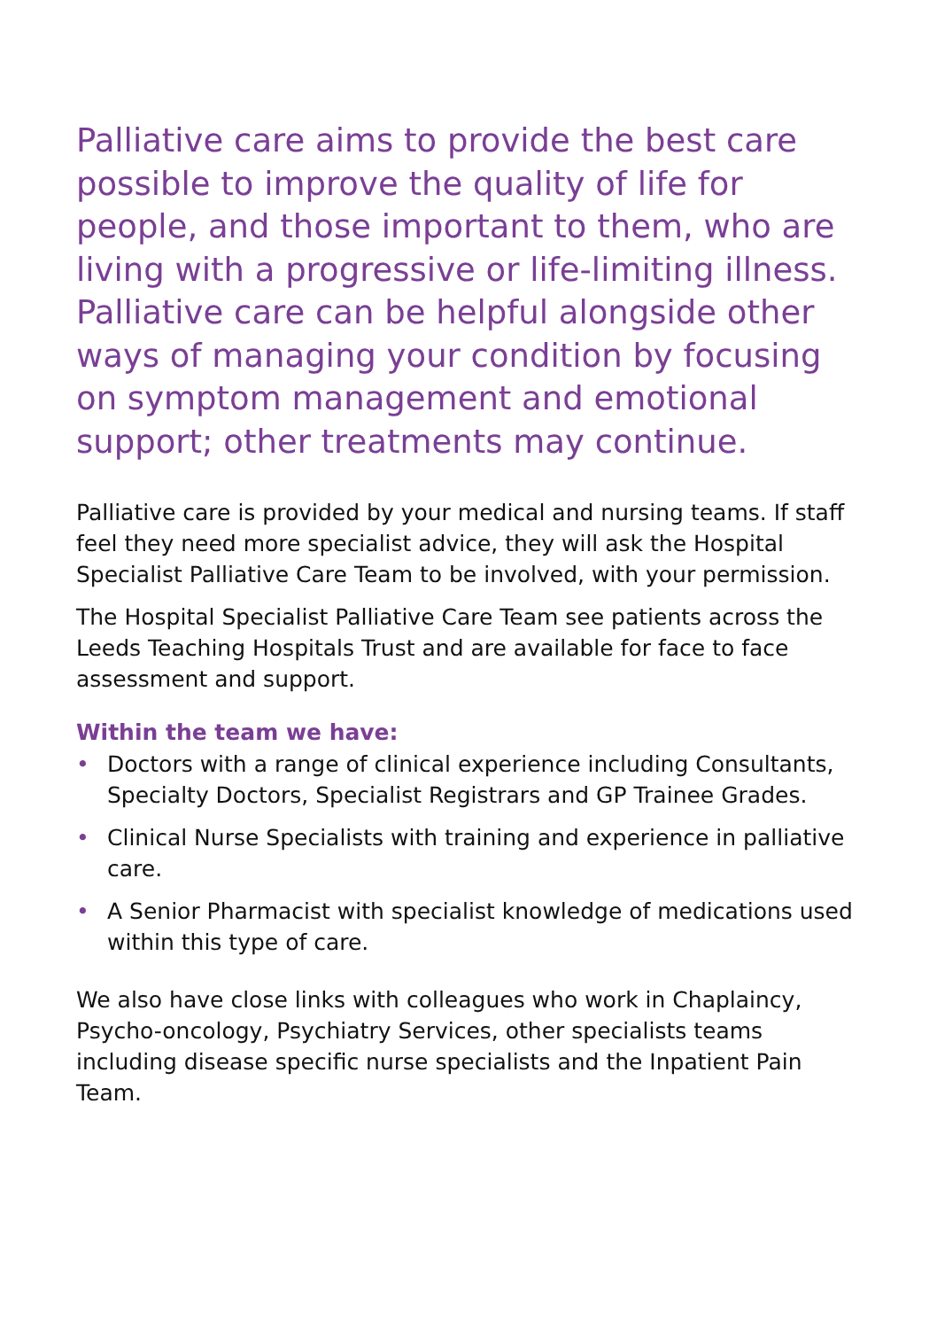Palliative care aims to provide the best care possible to improve the quality of life for people, and those important to them, who are living with a progressive or life-limiting illness. Palliative care can be helpful alongside other ways of managing your condition by focusing on symptom management and emotional support; other treatments may continue.
Palliative care is provided by your medical and nursing teams. If staff feel they need more specialist advice, they will ask the Hospital Specialist Palliative Care Team to be involved, with your permission.
The Hospital Specialist Palliative Care Team see patients across the Leeds Teaching Hospitals Trust and are available for face to face assessment and support.
Within the team we have:
• Doctors with a range of clinical experience including Consultants, Specialty Doctors, Specialist Registrars and GP Trainee Grades.
• Clinical Nurse Specialists with training and experience in palliative care.
• A Senior Pharmacist with specialist knowledge of medications used within this type of care.
We also have close links with colleagues who work in Chaplaincy, Psycho-oncology, Psychiatry Services, other specialists teams including disease specific nurse specialists and the Inpatient Pain Team.